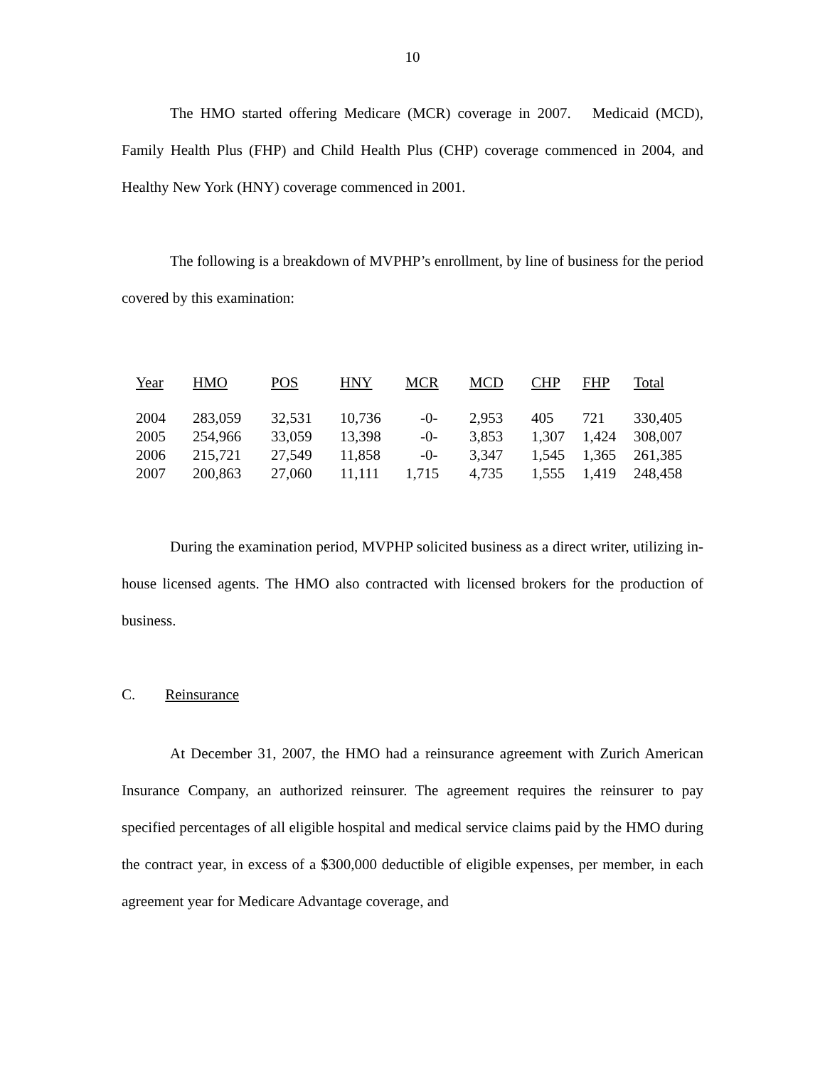10
The HMO started offering Medicare (MCR) coverage in 2007. Medicaid (MCD), Family Health Plus (FHP) and Child Health Plus (CHP) coverage commenced in 2004, and Healthy New York (HNY) coverage commenced in 2001.
The following is a breakdown of MVPHP’s enrollment, by line of business for the period covered by this examination:
| Year | HMO | POS | HNY | MCR | MCD | CHP | FHP | Total |
| --- | --- | --- | --- | --- | --- | --- | --- | --- |
| 2004 | 283,059 | 32,531 | 10,736 | -0- | 2,953 | 405 | 721 | 330,405 |
| 2005 | 254,966 | 33,059 | 13,398 | -0- | 3,853 | 1,307 | 1,424 | 308,007 |
| 2006 | 215,721 | 27,549 | 11,858 | -0- | 3,347 | 1,545 | 1,365 | 261,385 |
| 2007 | 200,863 | 27,060 | 11,111 | 1,715 | 4,735 | 1,555 | 1,419 | 248,458 |
During the examination period, MVPHP solicited business as a direct writer, utilizing in-house licensed agents. The HMO also contracted with licensed brokers for the production of business.
C. Reinsurance
At December 31, 2007, the HMO had a reinsurance agreement with Zurich American Insurance Company, an authorized reinsurer. The agreement requires the reinsurer to pay specified percentages of all eligible hospital and medical service claims paid by the HMO during the contract year, in excess of a $300,000 deductible of eligible expenses, per member, in each agreement year for Medicare Advantage coverage, and